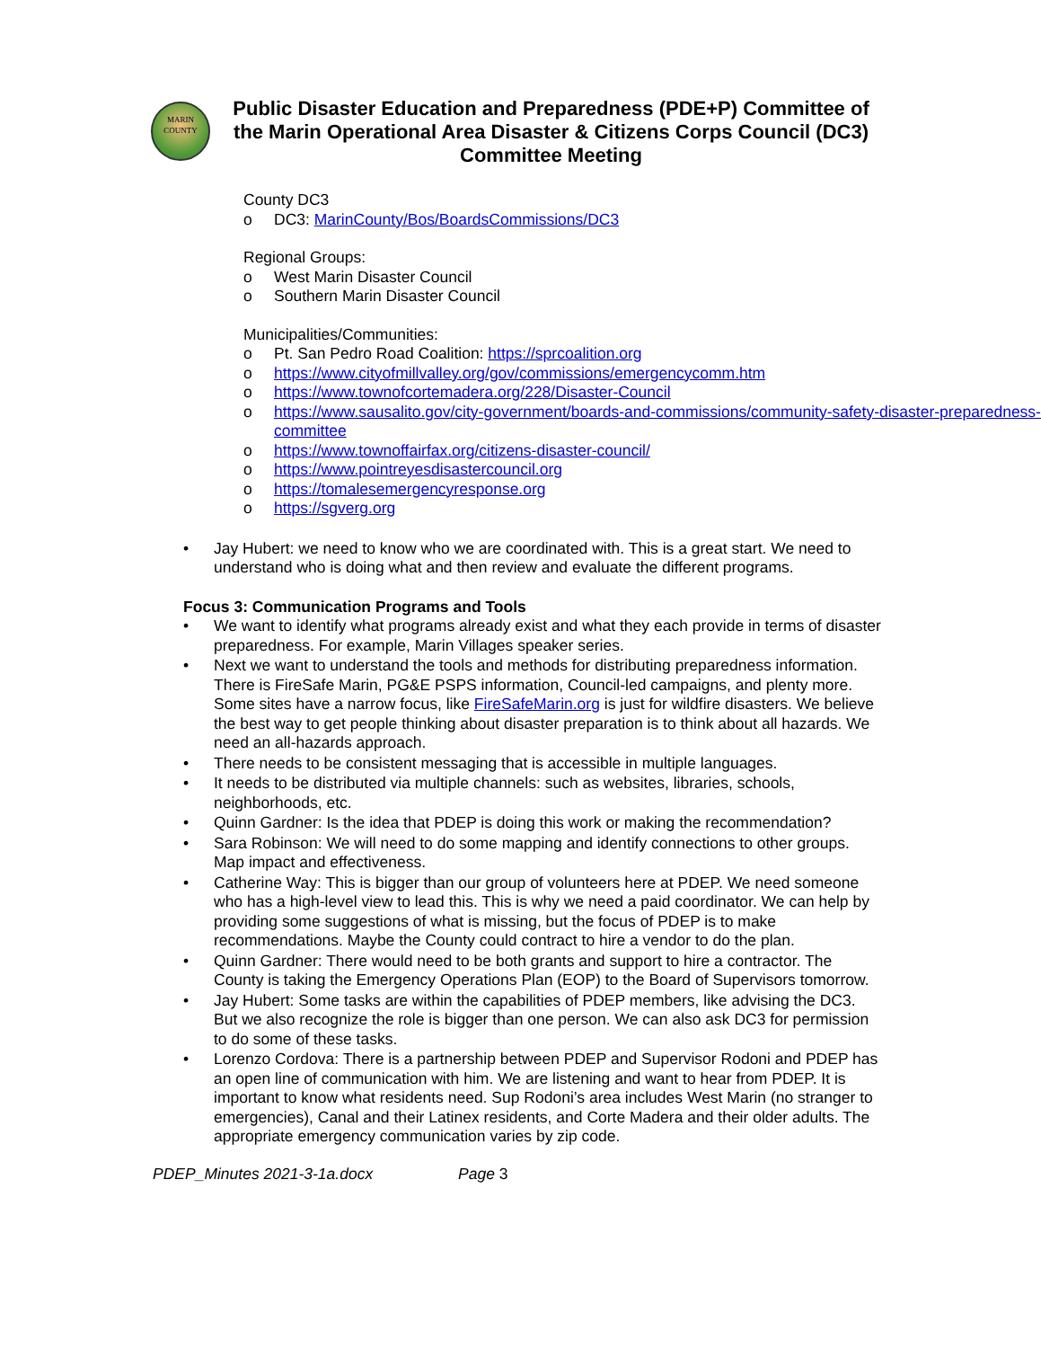MARIN
COUNTY
Public Disaster Education and Preparedness (PDE+P) Committee of the Marin Operational Area Disaster & Citizens Corps Council (DC3) Committee Meeting
County DC3
o DC3: MarinCounty/Bos/BoardsCommissions/DC3
Regional Groups:
o West Marin Disaster Council
o Southern Marin Disaster Council
Municipalities/Communities:
o Pt. San Pedro Road Coalition: https://sprcoalition.org
o https://www.cityofmillvalley.org/gov/commissions/emergencycomm.htm
o https://www.townofcortemadera.org/228/Disaster-Council
o https://www.sausalito.gov/city-government/boards-and-commissions/community-safety-disaster-preparedness-committee
o https://www.townoffairfax.org/citizens-disaster-council/
o https://www.pointreyesdisastercouncil.org
o https://tomalesemergencyresponse.org
o https://sgverg.org
• Jay Hubert: we need to know who we are coordinated with. This is a great start. We need to understand who is doing what and then review and evaluate the different programs.
Focus 3: Communication Programs and Tools
• We want to identify what programs already exist and what they each provide in terms of disaster preparedness. For example, Marin Villages speaker series.
• Next we want to understand the tools and methods for distributing preparedness information. There is FireSafe Marin, PG&E PSPS information, Council-led campaigns, and plenty more. Some sites have a narrow focus, like FireSafeMarin.org is just for wildfire disasters. We believe the best way to get people thinking about disaster preparation is to think about all hazards. We need an all-hazards approach.
• There needs to be consistent messaging that is accessible in multiple languages.
• It needs to be distributed via multiple channels: such as websites, libraries, schools, neighborhoods, etc.
• Quinn Gardner: Is the idea that PDEP is doing this work or making the recommendation?
• Sara Robinson: We will need to do some mapping and identify connections to other groups. Map impact and effectiveness.
• Catherine Way: This is bigger than our group of volunteers here at PDEP. We need someone who has a high-level view to lead this. This is why we need a paid coordinator. We can help by providing some suggestions of what is missing, but the focus of PDEP is to make recommendations. Maybe the County could contract to hire a vendor to do the plan.
• Quinn Gardner: There would need to be both grants and support to hire a contractor. The County is taking the Emergency Operations Plan (EOP) to the Board of Supervisors tomorrow.
• Jay Hubert: Some tasks are within the capabilities of PDEP members, like advising the DC3. But we also recognize the role is bigger than one person. We can also ask DC3 for permission to do some of these tasks.
• Lorenzo Cordova: There is a partnership between PDEP and Supervisor Rodoni and PDEP has an open line of communication with him. We are listening and want to hear from PDEP. It is important to know what residents need. Sup Rodoni’s area includes West Marin (no stranger to emergencies), Canal and their Latinex residents, and Corte Madera and their older adults. The appropriate emergency communication varies by zip code.
PDEP_Minutes 2021-3-1a.docx Page 3